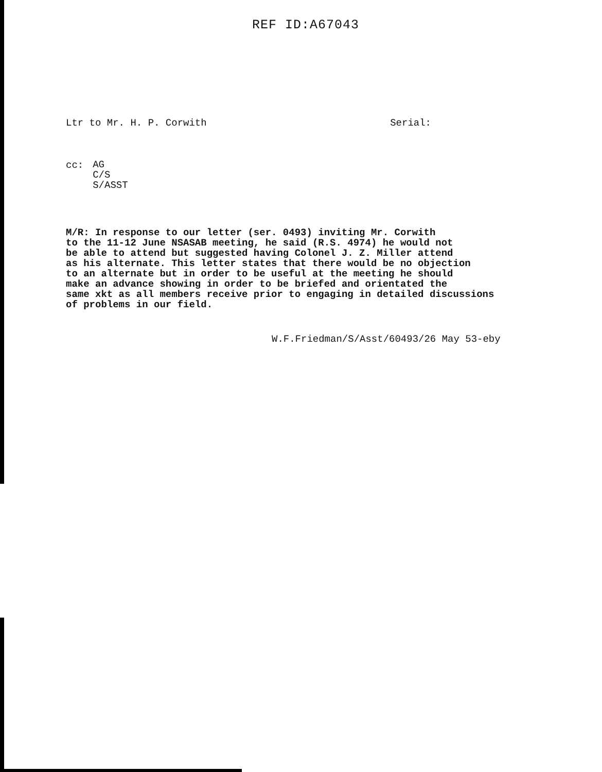REF ID:A67043
Ltr to Mr. H. P. Corwith Serial:
cc:
AG
C/S
S/ASST
M/R: In response to our letter (ser. 0493) inviting Mr. Corwith to the 11-12 June NSASAB meeting, he said (R.S. 4974) he would not be able to attend but suggested having Colonel J. Z. Miller attend as his alternate. This letter states that there would be no objection to an alternate but in order to be useful at the meeting he should make an advance showing in order to be briefed and orientated the same xkt as all members receive prior to engaging in detailed discussions of problems in our field.
W.F.Friedman/S/Asst/60493/26 May 53-eby